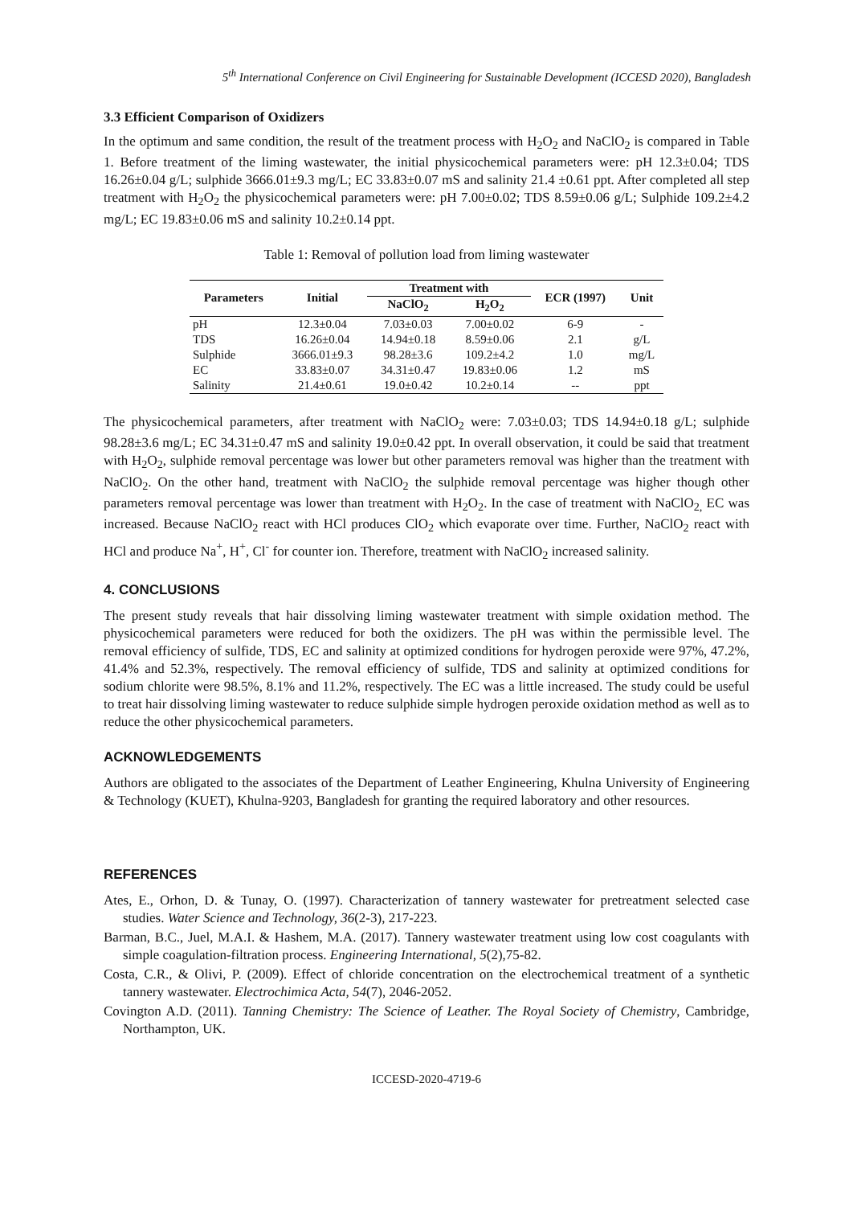5<sup>th</sup> International Conference on Civil Engineering for Sustainable Development (ICCESD 2020), Bangladesh
3.3 Efficient Comparison of Oxidizers
In the optimum and same condition, the result of the treatment process with H<sub>2</sub>O<sub>2</sub> and NaClO<sub>2</sub> is compared in Table 1. Before treatment of the liming wastewater, the initial physicochemical parameters were: pH 12.3±0.04; TDS 16.26±0.04 g/L; sulphide 3666.01±9.3 mg/L; EC 33.83±0.07 mS and salinity 21.4 ±0.61 ppt. After completed all step treatment with H<sub>2</sub>O<sub>2</sub> the physicochemical parameters were: pH 7.00±0.02; TDS 8.59±0.06 g/L; Sulphide 109.2±4.2 mg/L; EC 19.83±0.06 mS and salinity 10.2±0.14 ppt.
Table 1: Removal of pollution load from liming wastewater
| Parameters | Initial | Treatment with | | ECR (1997) | Unit |
| --- | --- | --- | --- | --- | --- |
| | | NaClO<sub>2</sub> | H<sub>2</sub>O<sub>2</sub> | | |
| pH | 12.3±0.04 | 7.03±0.03 | 7.00±0.02 | 6-9 | - |
| TDS | 16.26±0.04 | 14.94±0.18 | 8.59±0.06 | 2.1 | g/L |
| Sulphide | 3666.01±9.3 | 98.28±3.6 | 109.2±4.2 | 1.0 | mg/L |
| EC | 33.83±0.07 | 34.31±0.47 | 19.83±0.06 | 1.2 | mS |
| Salinity | 21.4±0.61 | 19.0±0.42 | 10.2±0.14 | -- | ppt |
The physicochemical parameters, after treatment with NaClO<sub>2</sub> were: 7.03±0.03; TDS 14.94±0.18 g/L; sulphide 98.28±3.6 mg/L; EC 34.31±0.47 mS and salinity 19.0±0.42 ppt. In overall observation, it could be said that treatment with H<sub>2</sub>O<sub>2</sub>, sulphide removal percentage was lower but other parameters removal was higher than the treatment with NaClO<sub>2</sub>. On the other hand, treatment with NaClO<sub>2</sub> the sulphide removal percentage was higher though other parameters removal percentage was lower than treatment with H<sub>2</sub>O<sub>2</sub>. In the case of treatment with NaClO<sub>2,</sub> EC was increased. Because NaClO<sub>2</sub> react with HCl produces ClO<sub>2</sub> which evaporate over time. Further, NaClO<sub>2</sub> react with HCl and produce Na<sup>+</sup>, H<sup>+</sup>, Cl<sup>-</sup> for counter ion. Therefore, treatment with NaClO<sub>2</sub> increased salinity.
4. CONCLUSIONS
The present study reveals that hair dissolving liming wastewater treatment with simple oxidation method. The physicochemical parameters were reduced for both the oxidizers. The pH was within the permissible level. The removal efficiency of sulfide, TDS, EC and salinity at optimized conditions for hydrogen peroxide were 97%, 47.2%, 41.4% and 52.3%, respectively. The removal efficiency of sulfide, TDS and salinity at optimized conditions for sodium chlorite were 98.5%, 8.1% and 11.2%, respectively. The EC was a little increased. The study could be useful to treat hair dissolving liming wastewater to reduce sulphide simple hydrogen peroxide oxidation method as well as to reduce the other physicochemical parameters.
ACKNOWLEDGEMENTS
Authors are obligated to the associates of the Department of Leather Engineering, Khulna University of Engineering & Technology (KUET), Khulna-9203, Bangladesh for granting the required laboratory and other resources.
REFERENCES
Ates, E., Orhon, D. & Tunay, O. (1997). Characterization of tannery wastewater for pretreatment selected case studies. Water Science and Technology, 36(2-3), 217-223.
Barman, B.C., Juel, M.A.I. & Hashem, M.A. (2017). Tannery wastewater treatment using low cost coagulants with simple coagulation-filtration process. Engineering International, 5(2),75-82.
Costa, C.R., & Olivi, P. (2009). Effect of chloride concentration on the electrochemical treatment of a synthetic tannery wastewater. Electrochimica Acta, 54(7), 2046-2052.
Covington A.D. (2011). Tanning Chemistry: The Science of Leather. The Royal Society of Chemistry, Cambridge, Northampton, UK.
ICCESD-2020-4719-6